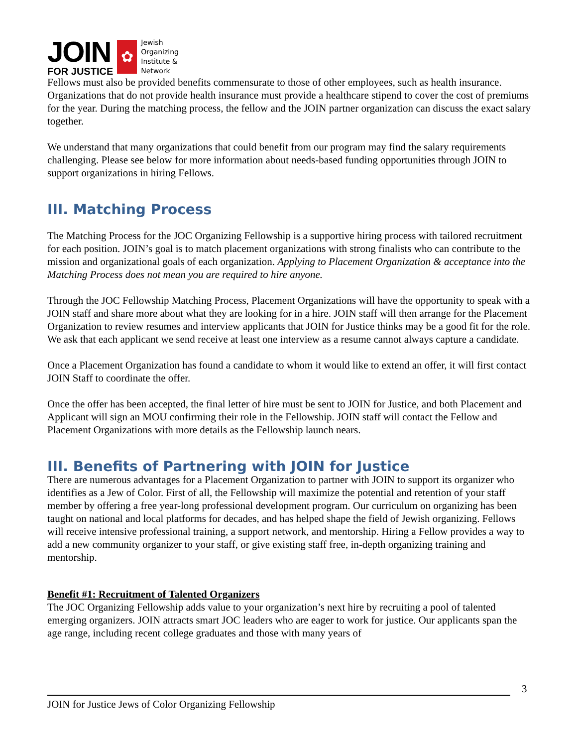JOIN
FOR JUSTICE
✿
Jewish
Organizing
Institute &
Network
Fellows must also be provided benefits commensurate to those of other employees, such as health insurance. Organizations that do not provide health insurance must provide a healthcare stipend to cover the cost of premiums for the year. During the matching process, the fellow and the JOIN partner organization can discuss the exact salary together.
We understand that many organizations that could benefit from our program may find the salary requirements challenging. Please see below for more information about needs-based funding opportunities through JOIN to support organizations in hiring Fellows.
III. Matching Process
The Matching Process for the JOC Organizing Fellowship is a supportive hiring process with tailored recruitment for each position. JOIN’s goal is to match placement organizations with strong finalists who can contribute to the mission and organizational goals of each organization. Applying to Placement Organization & acceptance into the Matching Process does not mean you are required to hire anyone.
Through the JOC Fellowship Matching Process, Placement Organizations will have the opportunity to speak with a JOIN staff and share more about what they are looking for in a hire. JOIN staff will then arrange for the Placement Organization to review resumes and interview applicants that JOIN for Justice thinks may be a good fit for the role. We ask that each applicant we send receive at least one interview as a resume cannot always capture a candidate.
Once a Placement Organization has found a candidate to whom it would like to extend an offer, it will first contact JOIN Staff to coordinate the offer.
Once the offer has been accepted, the final letter of hire must be sent to JOIN for Justice, and both Placement and Applicant will sign an MOU confirming their role in the Fellowship. JOIN staff will contact the Fellow and Placement Organizations with more details as the Fellowship launch nears.
III. Benefits of Partnering with JOIN for Justice
There are numerous advantages for a Placement Organization to partner with JOIN to support its organizer who identifies as a Jew of Color. First of all, the Fellowship will maximize the potential and retention of your staff member by offering a free year-long professional development program. Our curriculum on organizing has been taught on national and local platforms for decades, and has helped shape the field of Jewish organizing. Fellows will receive intensive professional training, a support network, and mentorship. Hiring a Fellow provides a way to add a new community organizer to your staff, or give existing staff free, in-depth organizing training and mentorship.
Benefit #1: Recruitment of Talented Organizers
The JOC Organizing Fellowship adds value to your organization’s next hire by recruiting a pool of talented emerging organizers. JOIN attracts smart JOC leaders who are eager to work for justice. Our applicants span the age range, including recent college graduates and those with many years of
3
JOIN for Justice Jews of Color Organizing Fellowship